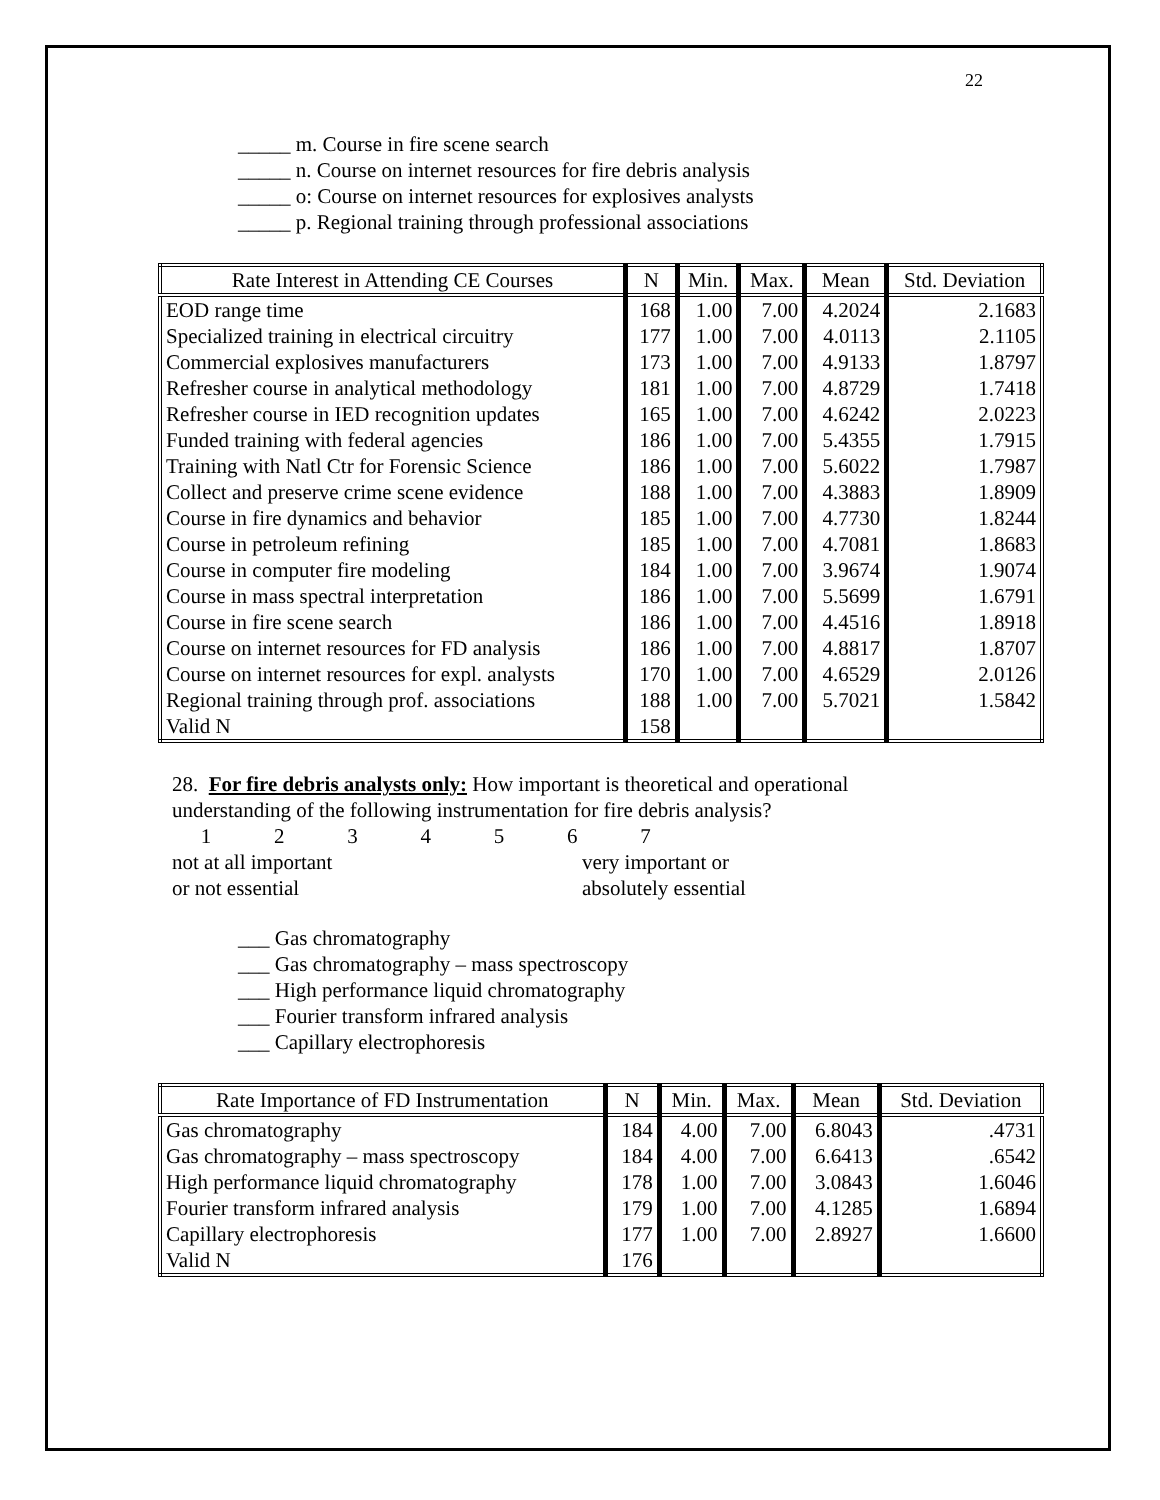22
_____ m. Course in fire scene search
_____ n. Course on internet resources for fire debris analysis
_____ o: Course on internet resources for explosives analysts
_____ p. Regional training through professional associations
| Rate Interest in Attending CE Courses | N | Min. | Max. | Mean | Std. Deviation |
| --- | --- | --- | --- | --- | --- |
| EOD range time | 168 | 1.00 | 7.00 | 4.2024 | 2.1683 |
| Specialized training in electrical circuitry | 177 | 1.00 | 7.00 | 4.0113 | 2.1105 |
| Commercial explosives manufacturers | 173 | 1.00 | 7.00 | 4.9133 | 1.8797 |
| Refresher course in analytical methodology | 181 | 1.00 | 7.00 | 4.8729 | 1.7418 |
| Refresher course in IED recognition updates | 165 | 1.00 | 7.00 | 4.6242 | 2.0223 |
| Funded training with federal agencies | 186 | 1.00 | 7.00 | 5.4355 | 1.7915 |
| Training with Natl Ctr for Forensic Science | 186 | 1.00 | 7.00 | 5.6022 | 1.7987 |
| Collect and preserve crime scene evidence | 188 | 1.00 | 7.00 | 4.3883 | 1.8909 |
| Course in fire dynamics and behavior | 185 | 1.00 | 7.00 | 4.7730 | 1.8244 |
| Course in petroleum refining | 185 | 1.00 | 7.00 | 4.7081 | 1.8683 |
| Course in computer fire modeling | 184 | 1.00 | 7.00 | 3.9674 | 1.9074 |
| Course in mass spectral interpretation | 186 | 1.00 | 7.00 | 5.5699 | 1.6791 |
| Course in fire scene search | 186 | 1.00 | 7.00 | 4.4516 | 1.8918 |
| Course on internet resources for FD analysis | 186 | 1.00 | 7.00 | 4.8817 | 1.8707 |
| Course on internet resources for expl. analysts | 170 | 1.00 | 7.00 | 4.6529 | 2.0126 |
| Regional training through prof. associations | 188 | 1.00 | 7.00 | 5.7021 | 1.5842 |
| Valid N | 158 | | | | |
28. For fire debris analysts only: How important is theoretical and operational
understanding of the following instrumentation for fire debris analysis?
1 2 3 4 5 6 7
not at all important
or not essential
very important or
absolutely essential
___ Gas chromatography
___ Gas chromatography – mass spectroscopy
___ High performance liquid chromatography
___ Fourier transform infrared analysis
___ Capillary electrophoresis
| Rate Importance of FD Instrumentation | N | Min. | Max. | Mean | Std. Deviation |
| --- | --- | --- | --- | --- | --- |
| Gas chromatography | 184 | 4.00 | 7.00 | 6.8043 | .4731 |
| Gas chromatography – mass spectroscopy | 184 | 4.00 | 7.00 | 6.6413 | .6542 |
| High performance liquid chromatography | 178 | 1.00 | 7.00 | 3.0843 | 1.6046 |
| Fourier transform infrared analysis | 179 | 1.00 | 7.00 | 4.1285 | 1.6894 |
| Capillary electrophoresis | 177 | 1.00 | 7.00 | 2.8927 | 1.6600 |
| Valid N | 176 | | | | |